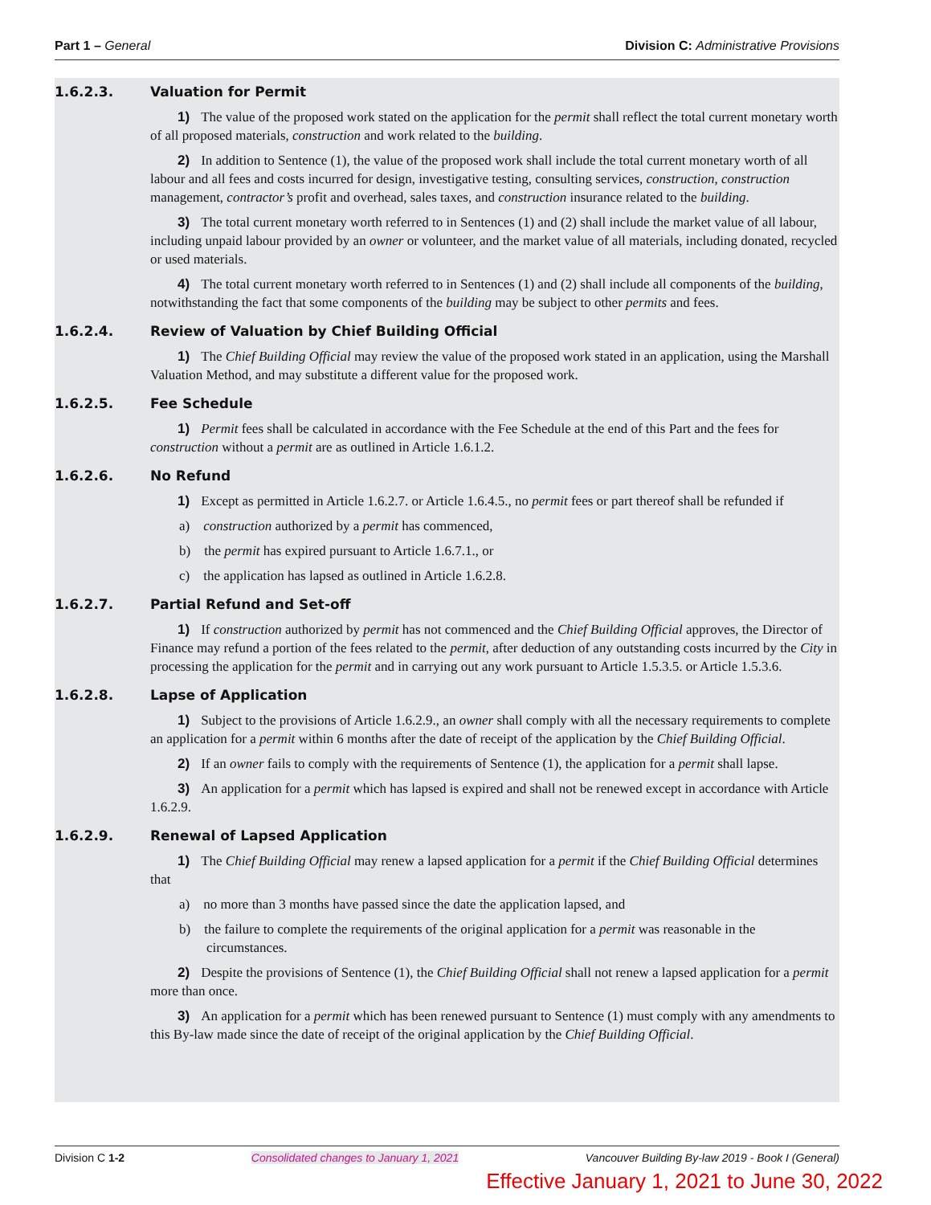Part 1 – General Division C: Administrative Provisions
1.6.2.3. Valuation for Permit
1) The value of the proposed work stated on the application for the permit shall reflect the total current monetary worth of all proposed materials, construction and work related to the building.
2) In addition to Sentence (1), the value of the proposed work shall include the total current monetary worth of all labour and all fees and costs incurred for design, investigative testing, consulting services, construction, construction management, contractor’s profit and overhead, sales taxes, and construction insurance related to the building.
3) The total current monetary worth referred to in Sentences (1) and (2) shall include the market value of all labour, including unpaid labour provided by an owner or volunteer, and the market value of all materials, including donated, recycled or used materials.
4) The total current monetary worth referred to in Sentences (1) and (2) shall include all components of the building, notwithstanding the fact that some components of the building may be subject to other permits and fees.
1.6.2.4. Review of Valuation by Chief Building Official
1) The Chief Building Official may review the value of the proposed work stated in an application, using the Marshall Valuation Method, and may substitute a different value for the proposed work.
1.6.2.5. Fee Schedule
1) Permit fees shall be calculated in accordance with the Fee Schedule at the end of this Part and the fees for construction without a permit are as outlined in Article 1.6.1.2.
1.6.2.6. No Refund
1) Except as permitted in Article 1.6.2.7. or Article 1.6.4.5., no permit fees or part thereof shall be refunded if
a) construction authorized by a permit has commenced,
b) the permit has expired pursuant to Article 1.6.7.1., or
c) the application has lapsed as outlined in Article 1.6.2.8.
1.6.2.7. Partial Refund and Set-off
1) If construction authorized by permit has not commenced and the Chief Building Official approves, the Director of Finance may refund a portion of the fees related to the permit, after deduction of any outstanding costs incurred by the City in processing the application for the permit and in carrying out any work pursuant to Article 1.5.3.5. or Article 1.5.3.6.
1.6.2.8. Lapse of Application
1) Subject to the provisions of Article 1.6.2.9., an owner shall comply with all the necessary requirements to complete an application for a permit within 6 months after the date of receipt of the application by the Chief Building Official.
2) If an owner fails to comply with the requirements of Sentence (1), the application for a permit shall lapse.
3) An application for a permit which has lapsed is expired and shall not be renewed except in accordance with Article 1.6.2.9.
1.6.2.9. Renewal of Lapsed Application
1) The Chief Building Official may renew a lapsed application for a permit if the Chief Building Official determines that
a) no more than 3 months have passed since the date the application lapsed, and
b) the failure to complete the requirements of the original application for a permit was reasonable in the circumstances.
2) Despite the provisions of Sentence (1), the Chief Building Official shall not renew a lapsed application for a permit more than once.
3) An application for a permit which has been renewed pursuant to Sentence (1) must comply with any amendments to this By-law made since the date of receipt of the original application by the Chief Building Official.
Division C 1-2 Consolidated changes to January 1, 2021 Vancouver Building By-law 2019 - Book I (General)
Effective January 1, 2021 to June 30, 2022